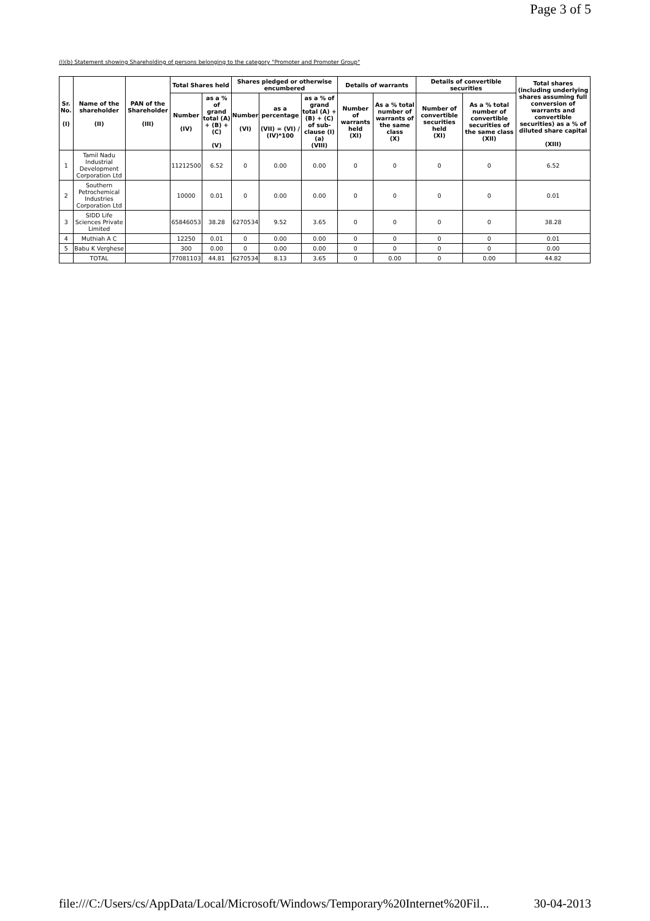Page 3 of 5
(I)(b) Statement showing Shareholding of persons belonging to the category "Promoter and Promoter Group"
| Sr. No. (I) | Name of the shareholder (II) | PAN of the Shareholder (III) | Total Shares held | | Shares pledged or otherwise encumbered | | | Details of warrants | | Details of convertible securities | | Total shares (including underlying shares assuming full conversion of warrants and convertible securities) as a % of diluted share capital (XIII) |
| --- | --- | --- | --- | --- | --- | --- | --- | --- | --- | --- | --- | --- |
| | | | Number (IV) | as a % of grand total (A) + (B) + (C) (V) | Number (VI) | as a percentage (VII) = (VI) / (IV)*100 | as a % of grand total (A) + (B) + (C) of sub-clause (I)(a) (VIII) | Number of warrants held (XI) | As a % total number of warrants of the same class (X) | Number of convertible securities held (XI) | As a % total number of convertible securities of the same class (XII) | |
| 1 | Tamil Nadu Industrial Development Corporation Ltd | | 11212500 | 6.52 | 0 | 0.00 | 0.00 | 0 | 0 | 0 | 0 | 6.52 |
| 2 | Southern Petrochemical Industries Corporation Ltd | | 10000 | 0.01 | 0 | 0.00 | 0.00 | 0 | 0 | 0 | 0 | 0.01 |
| 3 | SIDD Life Sciences Private Limited | | 65846053 | 38.28 | 6270534 | 9.52 | 3.65 | 0 | 0 | 0 | 0 | 38.28 |
| 4 | Muthiah A C | | 12250 | 0.01 | 0 | 0.00 | 0.00 | 0 | 0 | 0 | 0 | 0.01 |
| 5 | Babu K Verghese | | 300 | 0.00 | 0 | 0.00 | 0.00 | 0 | 0 | 0 | 0 | 0.00 |
| | TOTAL | | 77081103 | 44.81 | 6270534 | 8.13 | 3.65 | 0 | 0.00 | 0 | 0.00 | 44.82 |
file:///C:/Users/cs/AppData/Local/Microsoft/Windows/Temporary%20Internet%20Fil... 30-04-2013